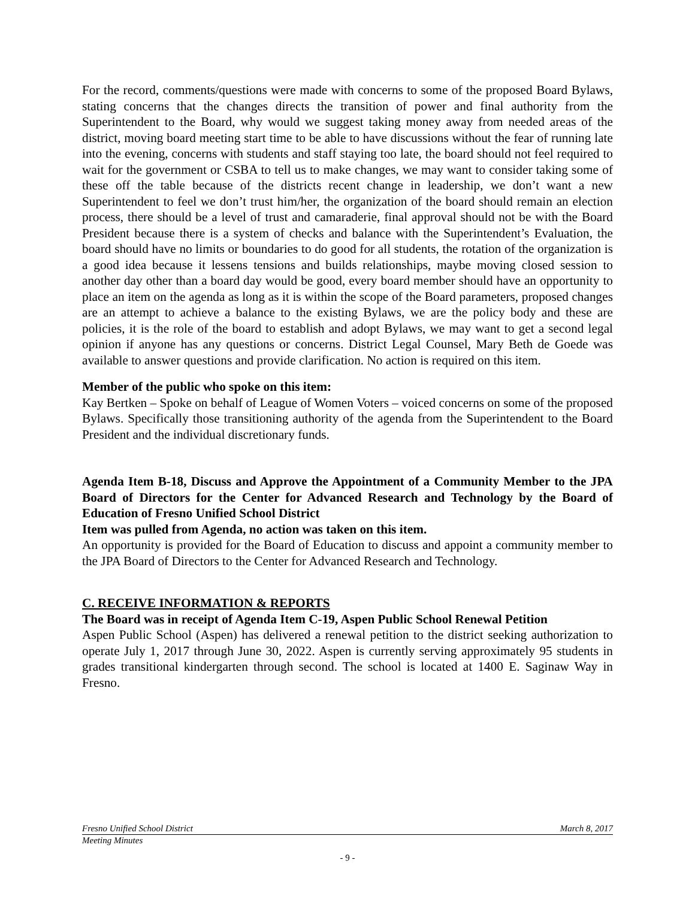For the record, comments/questions were made with concerns to some of the proposed Board Bylaws, stating concerns that the changes directs the transition of power and final authority from the Superintendent to the Board, why would we suggest taking money away from needed areas of the district, moving board meeting start time to be able to have discussions without the fear of running late into the evening, concerns with students and staff staying too late, the board should not feel required to wait for the government or CSBA to tell us to make changes, we may want to consider taking some of these off the table because of the districts recent change in leadership, we don’t want a new Superintendent to feel we don’t trust him/her, the organization of the board should remain an election process, there should be a level of trust and camaraderie, final approval should not be with the Board President because there is a system of checks and balance with the Superintendent’s Evaluation, the board should have no limits or boundaries to do good for all students, the rotation of the organization is a good idea because it lessens tensions and builds relationships, maybe moving closed session to another day other than a board day would be good, every board member should have an opportunity to place an item on the agenda as long as it is within the scope of the Board parameters, proposed changes are an attempt to achieve a balance to the existing Bylaws, we are the policy body and these are policies, it is the role of the board to establish and adopt Bylaws, we may want to get a second legal opinion if anyone has any questions or concerns. District Legal Counsel, Mary Beth de Goede was available to answer questions and provide clarification. No action is required on this item.
Member of the public who spoke on this item:
Kay Bertken – Spoke on behalf of League of Women Voters – voiced concerns on some of the proposed Bylaws. Specifically those transitioning authority of the agenda from the Superintendent to the Board President and the individual discretionary funds.
Agenda Item B-18, Discuss and Approve the Appointment of a Community Member to the JPA Board of Directors for the Center for Advanced Research and Technology by the Board of Education of Fresno Unified School District
Item was pulled from Agenda, no action was taken on this item.
An opportunity is provided for the Board of Education to discuss and appoint a community member to the JPA Board of Directors to the Center for Advanced Research and Technology.
C. RECEIVE INFORMATION & REPORTS
The Board was in receipt of Agenda Item C-19, Aspen Public School Renewal Petition
Aspen Public School (Aspen) has delivered a renewal petition to the district seeking authorization to operate July 1, 2017 through June 30, 2022. Aspen is currently serving approximately 95 students in grades transitional kindergarten through second. The school is located at 1400 E. Saginaw Way in Fresno.
Fresno Unified School District March 8, 2017
Meeting Minutes
- 9 -